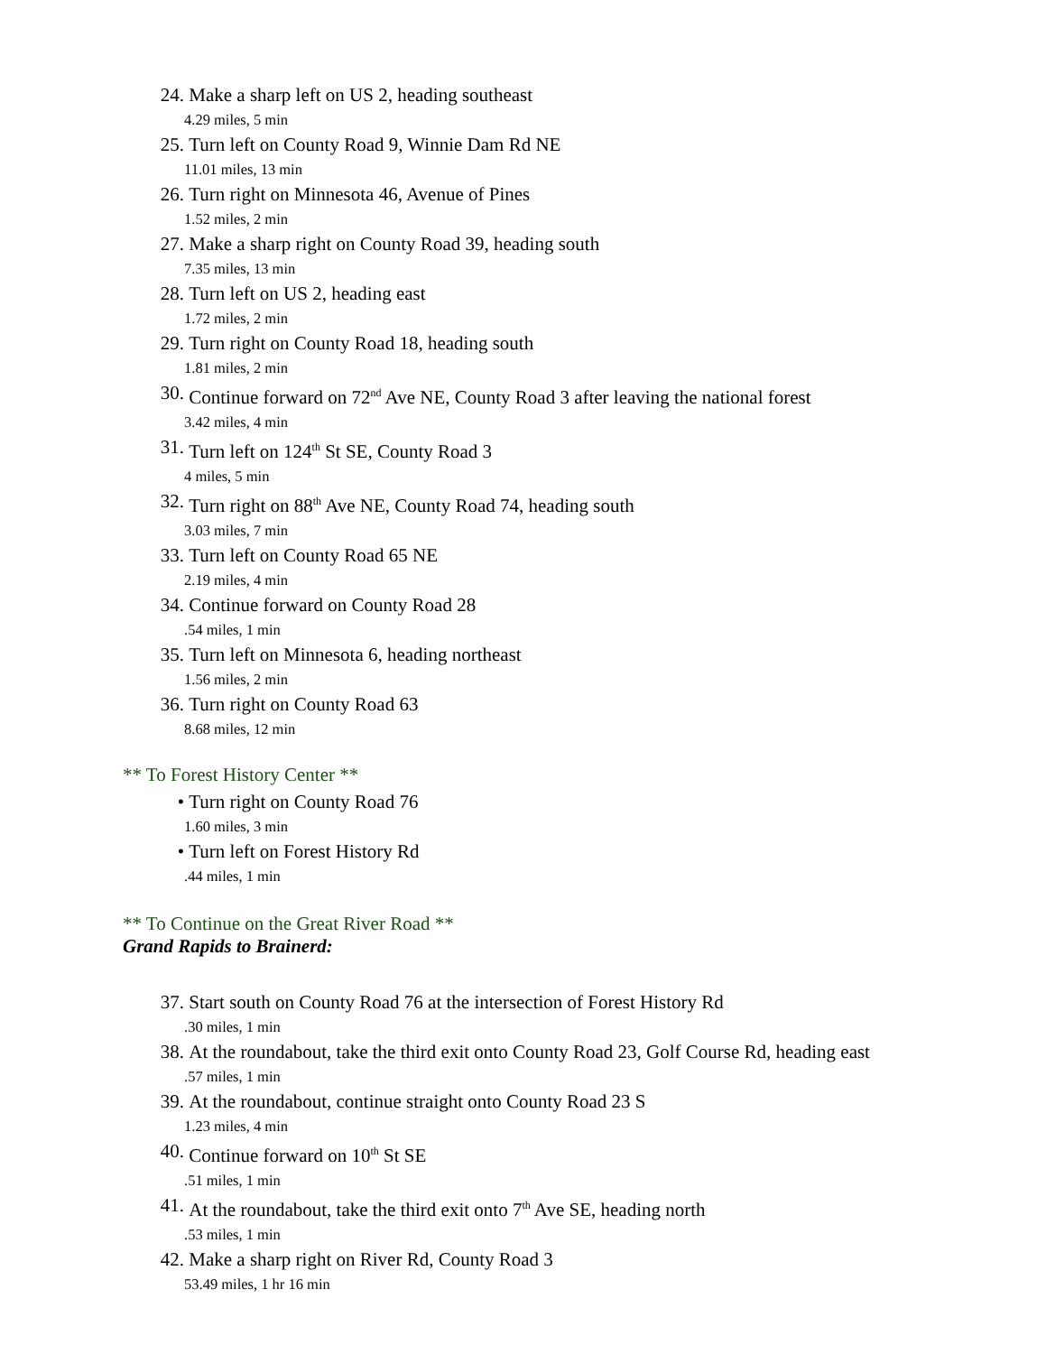24. Make a sharp left on US 2, heading southeast
4.29 miles, 5 min
25. Turn left on County Road 9, Winnie Dam Rd NE
11.01 miles, 13 min
26. Turn right on Minnesota 46, Avenue of Pines
1.52 miles, 2 min
27. Make a sharp right on County Road 39, heading south
7.35 miles, 13 min
28. Turn left on US 2, heading east
1.72 miles, 2 min
29. Turn right on County Road 18, heading south
1.81 miles, 2 min
30. Continue forward on 72<sup>nd</sup> Ave NE, County Road 3 after leaving the national forest
3.42 miles, 4 min
31. Turn left on 124<sup>th</sup> St SE, County Road 3
4 miles, 5 min
32. Turn right on 88<sup>th</sup> Ave NE, County Road 74, heading south
3.03 miles, 7 min
33. Turn left on County Road 65 NE
2.19 miles, 4 min
34. Continue forward on County Road 28
.54 miles, 1 min
35. Turn left on Minnesota 6, heading northeast
1.56 miles, 2 min
36. Turn right on County Road 63
8.68 miles, 12 min
** To Forest History Center **
• Turn right on County Road 76
1.60 miles, 3 min
• Turn left on Forest History Rd
.44 miles, 1 min
** To Continue on the Great River Road **
Grand Rapids to Brainerd:
37. Start south on County Road 76 at the intersection of Forest History Rd
.30 miles, 1 min
38. At the roundabout, take the third exit onto County Road 23, Golf Course Rd, heading east
.57 miles, 1 min
39. At the roundabout, continue straight onto County Road 23 S
1.23 miles, 4 min
40. Continue forward on 10<sup>th</sup> St SE
.51 miles, 1 min
41. At the roundabout, take the third exit onto 7<sup>th</sup> Ave SE, heading north
.53 miles, 1 min
42. Make a sharp right on River Rd, County Road 3
53.49 miles, 1 hr 16 min